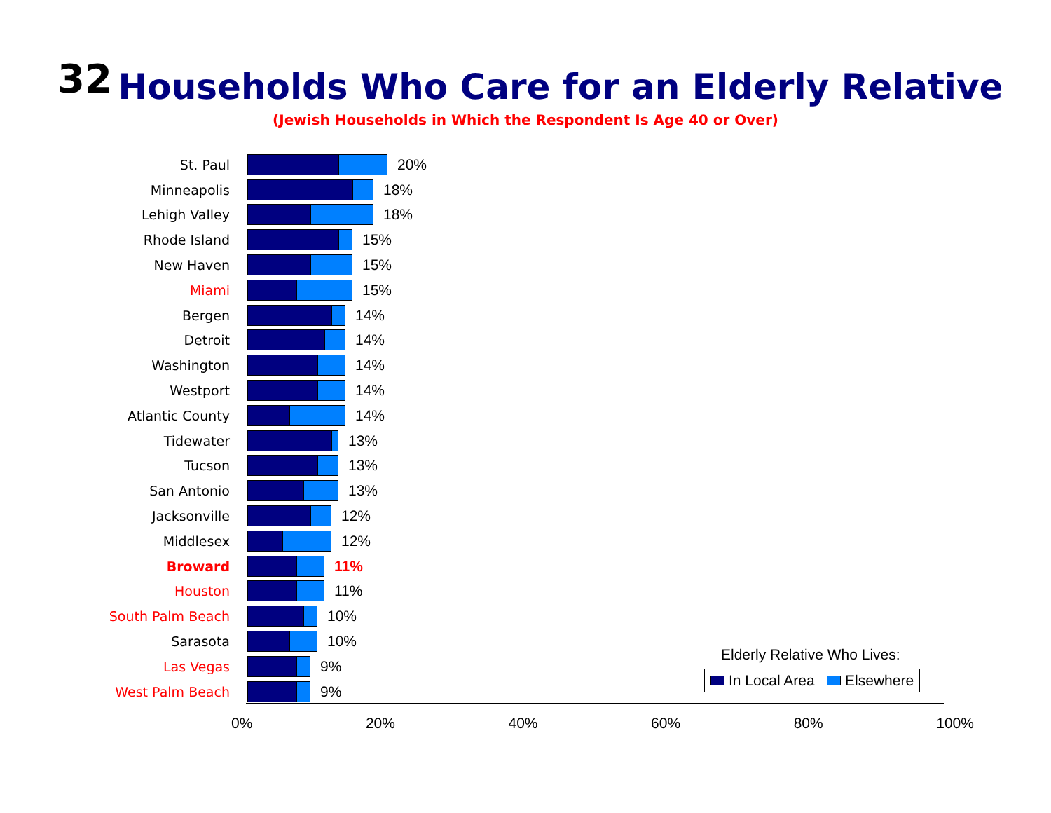32
Households Who Care for an Elderly Relative
(Jewish Households in Which the Respondent Is Age 40 or Over)
St. Paul 20%
Minneapolis 18%
Lehigh Valley 18%
Rhode Island 15%
New Haven 15%
Miami 15%
Bergen 14%
Detroit 14%
Washington 14%
Westport 14%
Atlantic County 14%
Tidewater 13%
Tucson 13%
San Antonio 13%
Jacksonville 12%
Middlesex 12%
Broward 11%
Houston 11%
South Palm Beach 10%
Sarasota 10%
Las Vegas 9%
West Palm Beach 9%
0% 20% 40% 60% 80% 100%
Elderly Relative Who Lives:
In Local Area Elsewhere